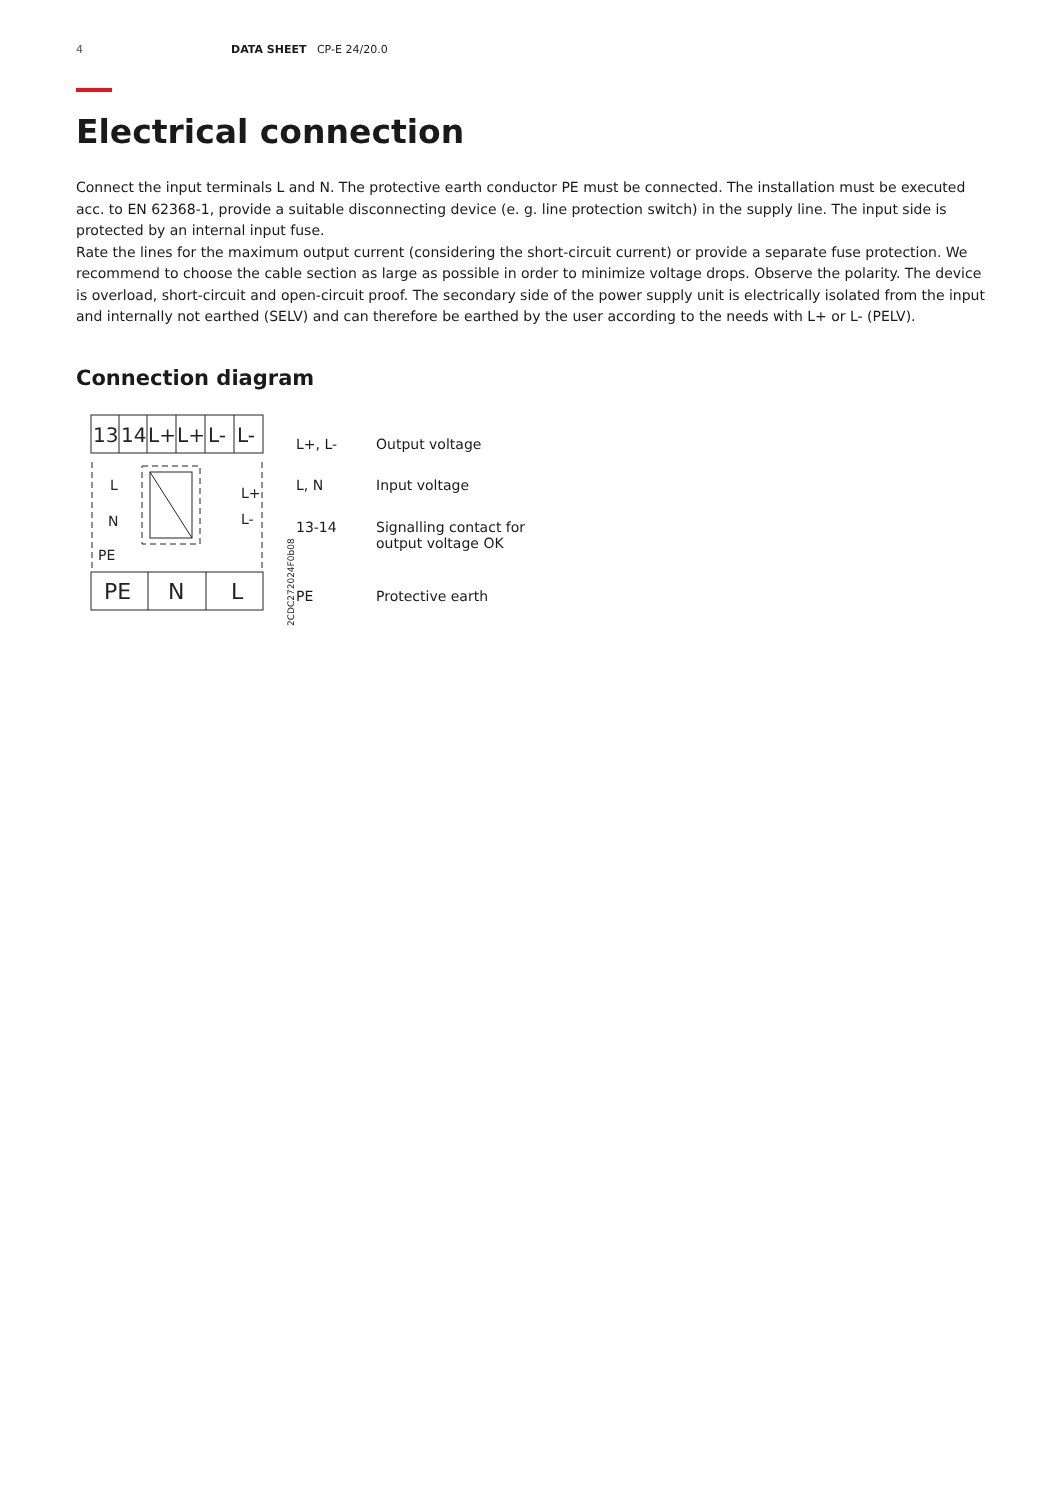4 DATA SHEET CP-E 24/20.0
Electrical connection
Connect the input terminals L and N. The protective earth conductor PE must be connected. The installation must be executed acc. to EN 62368-1, provide a suitable disconnecting device (e. g. line protection switch) in the supply line. The input side is protected by an internal input fuse.
Rate the lines for the maximum output current (considering the short-circuit current) or provide a separate fuse protection. We recommend to choose the cable section as large as possible in order to minimize voltage drops. Observe the polarity. The device is overload, short-circuit and open-circuit proof. The secondary side of the power supply unit is electrically isolated from the input and internally not earthed (SELV) and can therefore be earthed by the user according to the needs with L+ or L- (PELV).
Connection diagram
13
14
L+
L+
L-
L-
L
N
PE
L+
L-
PE
N
L
2CDC272024F0b08
| L+, L- | Output voltage |
| L, N | Input voltage |
| 13-14 | Signalling contact for output voltage OK |
| PE | Protective earth |